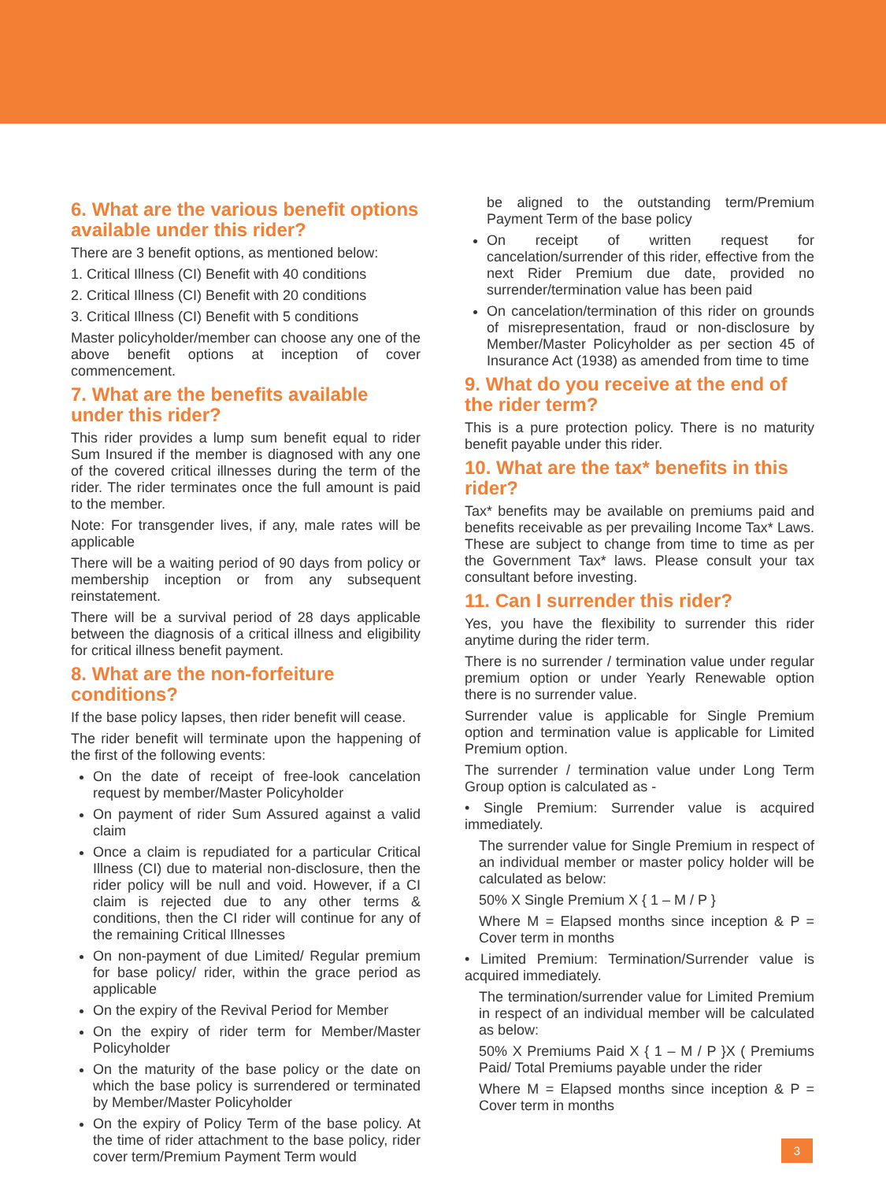6. What are the various benefit options available under this rider?
There are 3 benefit options, as mentioned below:
1. Critical Illness (CI) Benefit with 40 conditions
2. Critical Illness (CI) Benefit with 20 conditions
3. Critical Illness (CI) Benefit with 5 conditions
Master policyholder/member can choose any one of the above benefit options at inception of cover commencement.
7. What are the benefits available under this rider?
This rider provides a lump sum benefit equal to rider Sum Insured if the member is diagnosed with any one of the covered critical illnesses during the term of the rider. The rider terminates once the full amount is paid to the member.
Note: For transgender lives, if any, male rates will be applicable
There will be a waiting period of 90 days from policy or membership inception or from any subsequent reinstatement.
There will be a survival period of 28 days applicable between the diagnosis of a critical illness and eligibility for critical illness benefit payment.
8. What are the non-forfeiture conditions?
If the base policy lapses, then rider benefit will cease.
The rider benefit will terminate upon the happening of the first of the following events:
On the date of receipt of free-look cancelation request by member/Master Policyholder
On payment of rider Sum Assured against a valid claim
Once a claim is repudiated for a particular Critical Illness (CI) due to material non-disclosure, then the rider policy will be null and void. However, if a CI claim is rejected due to any other terms & conditions, then the CI rider will continue for any of the remaining Critical Illnesses
On non-payment of due Limited/ Regular premium for base policy/ rider, within the grace period as applicable
On the expiry of the Revival Period for Member
On the expiry of rider term for Member/Master Policyholder
On the maturity of the base policy or the date on which the base policy is surrendered or terminated by Member/Master Policyholder
On the expiry of Policy Term of the base policy. At the time of rider attachment to the base policy, rider cover term/Premium Payment Term would
be aligned to the outstanding term/Premium Payment Term of the base policy
On receipt of written request for cancelation/surrender of this rider, effective from the next Rider Premium due date, provided no surrender/termination value has been paid
On cancelation/termination of this rider on grounds of misrepresentation, fraud or non-disclosure by Member/Master Policyholder as per section 45 of Insurance Act (1938) as amended from time to time
9. What do you receive at the end of the rider term?
This is a pure protection policy. There is no maturity benefit payable under this rider.
10. What are the tax* benefits in this rider?
Tax* benefits may be available on premiums paid and benefits receivable as per prevailing Income Tax* Laws. These are subject to change from time to time as per the Government Tax* laws. Please consult your tax consultant before investing.
11. Can I surrender this rider?
Yes, you have the flexibility to surrender this rider anytime during the rider term.
There is no surrender / termination value under regular premium option or under Yearly Renewable option there is no surrender value.
Surrender value is applicable for Single Premium option and termination value is applicable for Limited Premium option.
The surrender / termination value under Long Term Group option is calculated as -
• Single Premium: Surrender value is acquired immediately.
The surrender value for Single Premium in respect of an individual member or master policy holder will be calculated as below:
50% X Single Premium X { 1 – M / P }
Where M = Elapsed months since inception & P = Cover term in months
• Limited Premium: Termination/Surrender value is acquired immediately.
The termination/surrender value for Limited Premium in respect of an individual member will be calculated as below:
50% X Premiums Paid X { 1 – M / P }X ( Premiums Paid/ Total Premiums payable under the rider
Where M = Elapsed months since inception & P = Cover term in months
3